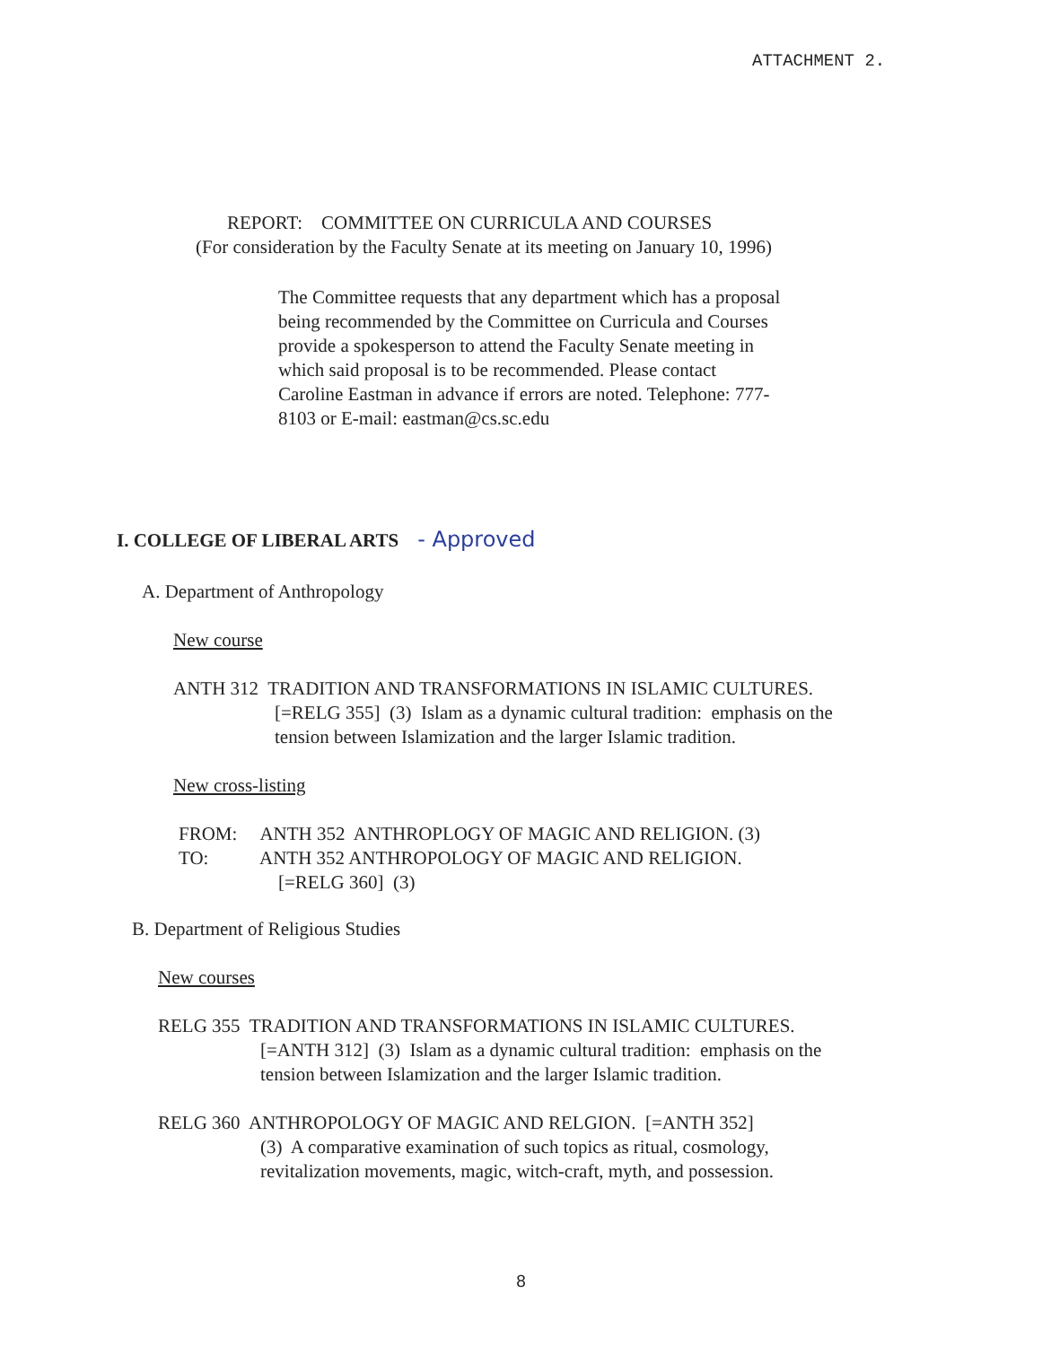ATTACHMENT 2.
REPORT: COMMITTEE ON CURRICULA AND COURSES
(For consideration by the Faculty Senate at its meeting on January 10, 1996)
The Committee requests that any department which has a proposal being recommended by the Committee on Curricula and Courses provide a spokesperson to attend the Faculty Senate meeting in which said proposal is to be recommended. Please contact Caroline Eastman in advance if errors are noted. Telephone: 777-8103 or E-mail: eastman@cs.sc.edu
I. COLLEGE OF LIBERAL ARTS - Approved
A. Department of Anthropology
New course
ANTH 312 TRADITION AND TRANSFORMATIONS IN ISLAMIC CULTURES.
[=RELG 355] (3) Islam as a dynamic cultural tradition: emphasis on the tension between Islamization and the larger Islamic tradition.
New cross-listing
FROM: ANTH 352 ANTHROPLOGY OF MAGIC AND RELIGION. (3)
TO: ANTH 352 ANTHROPOLOGY OF MAGIC AND RELIGION.
[=RELG 360] (3)
B. Department of Religious Studies
New courses
RELG 355 TRADITION AND TRANSFORMATIONS IN ISLAMIC CULTURES.
[=ANTH 312] (3) Islam as a dynamic cultural tradition: emphasis on the tension between Islamization and the larger Islamic tradition.
RELG 360 ANTHROPOLOGY OF MAGIC AND RELGION. [=ANTH 352]
(3) A comparative examination of such topics as ritual, cosmology, revitalization movements, magic, witch-craft, myth, and possession.
8